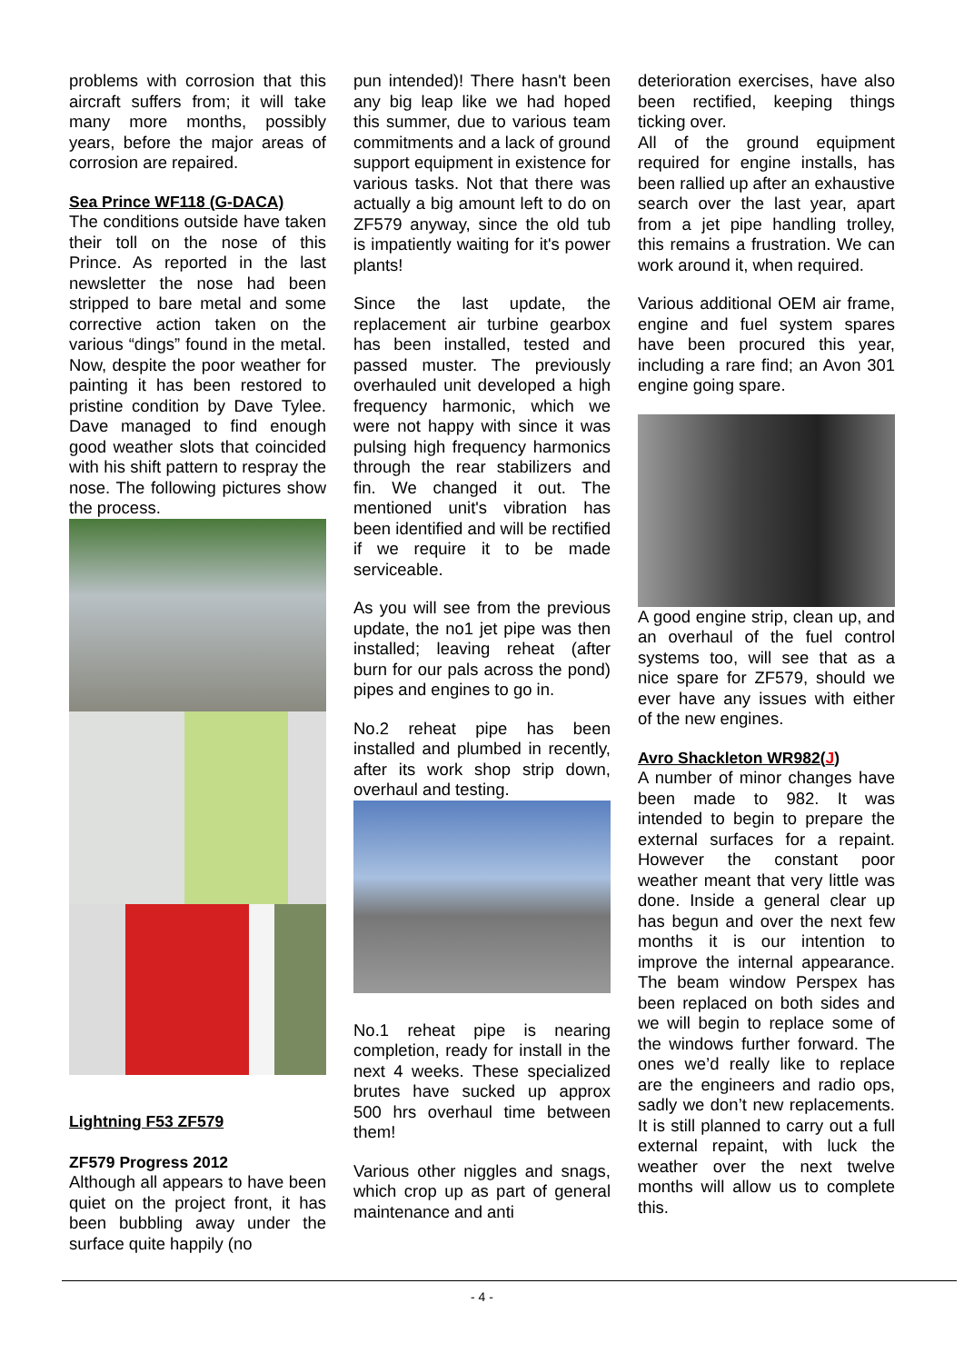problems with corrosion that this aircraft suffers from; it will take many more months, possibly years, before the major areas of corrosion are repaired.
Sea Prince WF118 (G-DACA)
The conditions outside have taken their toll on the nose of this Prince. As reported in the last newsletter the nose had been stripped to bare metal and some corrective action taken on the various “dings” found in the metal. Now, despite the poor weather for painting it has been restored to pristine condition by Dave Tylee. Dave managed to find enough good weather slots that coincided with his shift pattern to respray the nose. The following pictures show the process.
Lightning F53 ZF579
ZF579 Progress 2012
Although all appears to have been quiet on the project front, it has been bubbling away under the surface quite happily (no
pun intended)! There hasn't been any big leap like we had hoped this summer, due to various team commitments and a lack of ground support equipment in existence for various tasks. Not that there was actually a big amount left to do on ZF579 anyway, since the old tub is impatiently waiting for it's power plants!
Since the last update, the replacement air turbine gearbox has been installed, tested and passed muster. The previously overhauled unit developed a high frequency harmonic, which we were not happy with since it was pulsing high frequency harmonics through the rear stabilizers and fin. We changed it out. The mentioned unit's vibration has been identified and will be rectified if we require it to be made serviceable.
As you will see from the previous update, the no1 jet pipe was then installed; leaving reheat (after burn for our pals across the pond) pipes and engines to go in.
No.2 reheat pipe has been installed and plumbed in recently, after its work shop strip down, overhaul and testing.
No.1 reheat pipe is nearing completion, ready for install in the next 4 weeks. These specialized brutes have sucked up approx 500 hrs overhaul time between them!
Various other niggles and snags, which crop up as part of general maintenance and anti
deterioration exercises, have also been rectified, keeping things ticking over.
All of the ground equipment required for engine installs, has been rallied up after an exhaustive search over the last year, apart from a jet pipe handling trolley, this remains a frustration. We can work around it, when required.
Various additional OEM air frame, engine and fuel system spares have been procured this year, including a rare find; an Avon 301 engine going spare.
A good engine strip, clean up, and an overhaul of the fuel control systems too, will see that as a nice spare for ZF579, should we ever have any issues with either of the new engines.
Avro Shackleton WR982(J)
A number of minor changes have been made to 982. It was intended to begin to prepare the external surfaces for a repaint. However the constant poor weather meant that very little was done. Inside a general clear up has begun and over the next few months it is our intention to improve the internal appearance. The beam window Perspex has been replaced on both sides and we will begin to replace some of the windows further forward. The ones we’d really like to replace are the engineers and radio ops, sadly we don’t new replacements. It is still planned to carry out a full external repaint, with luck the weather over the next twelve months will allow us to complete this.
- 4 -